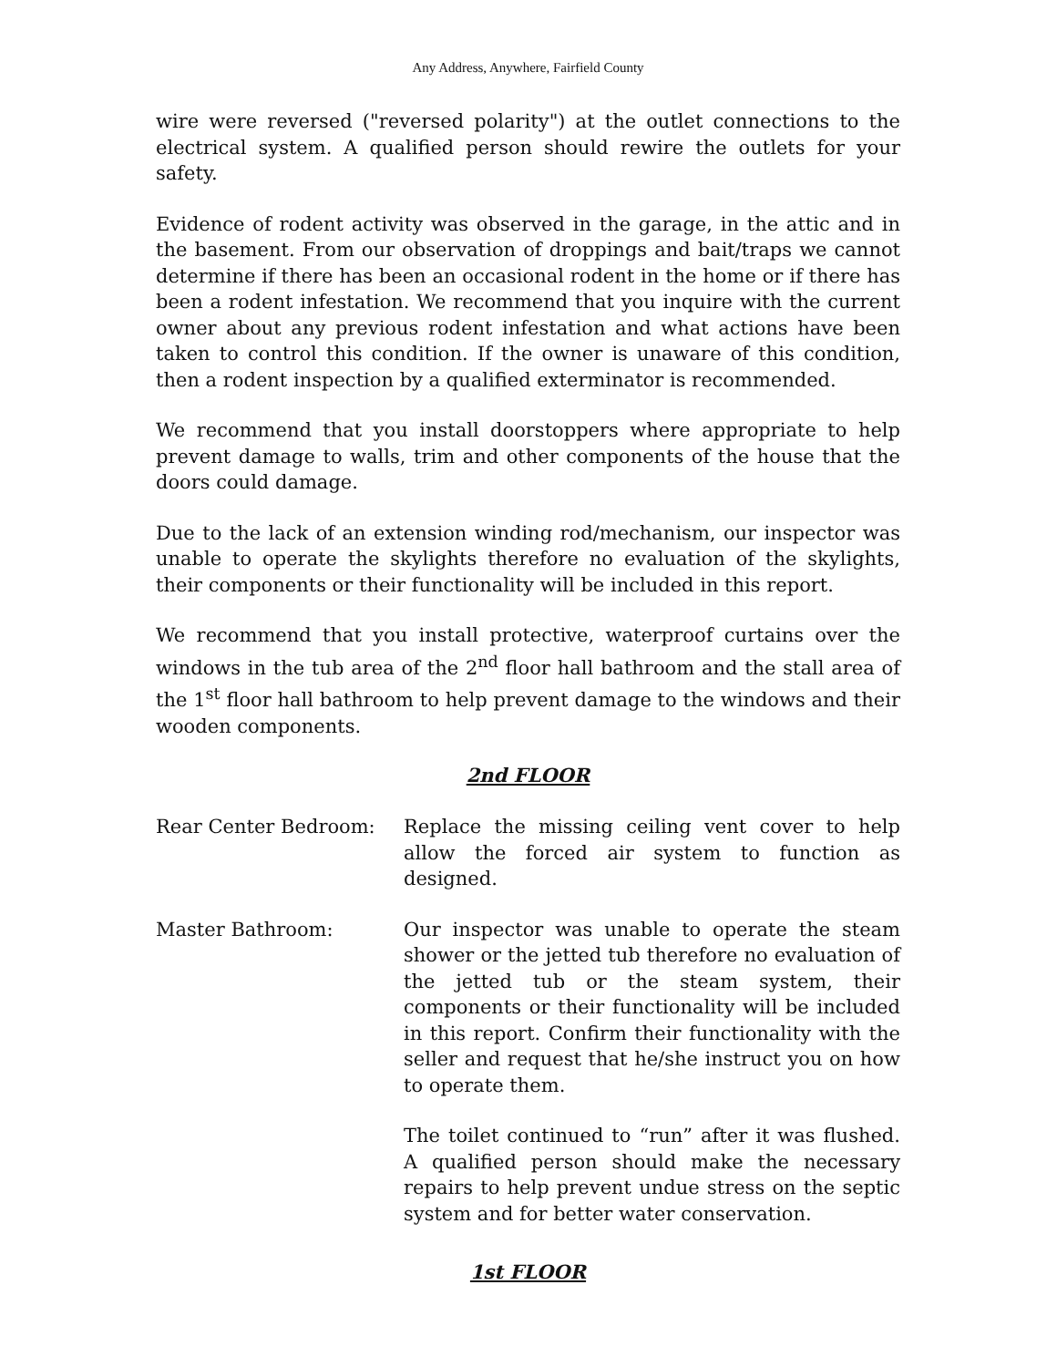Any Address, Anywhere, Fairfield County
wire were reversed ("reversed polarity") at the outlet connections to the electrical system. A qualified person should rewire the outlets for your safety.
Evidence of rodent activity was observed in the garage, in the attic and in the basement. From our observation of droppings and bait/traps we cannot determine if there has been an occasional rodent in the home or if there has been a rodent infestation. We recommend that you inquire with the current owner about any previous rodent infestation and what actions have been taken to control this condition. If the owner is unaware of this condition, then a rodent inspection by a qualified exterminator is recommended.
We recommend that you install doorstoppers where appropriate to help prevent damage to walls, trim and other components of the house that the doors could damage.
Due to the lack of an extension winding rod/mechanism, our inspector was unable to operate the skylights therefore no evaluation of the skylights, their components or their functionality will be included in this report.
We recommend that you install protective, waterproof curtains over the windows in the tub area of the 2<sup>nd</sup> floor hall bathroom and the stall area of the 1<sup>st</sup> floor hall bathroom to help prevent damage to the windows and their wooden components.
2nd FLOOR
Rear Center Bedroom: Replace the missing ceiling vent cover to help allow the forced air system to function as designed.
Master Bathroom: Our inspector was unable to operate the steam shower or the jetted tub therefore no evaluation of the jetted tub or the steam system, their components or their functionality will be included in this report. Confirm their functionality with the seller and request that he/she instruct you on how to operate them.
The toilet continued to “run” after it was flushed. A qualified person should make the necessary repairs to help prevent undue stress on the septic system and for better water conservation.
1st FLOOR